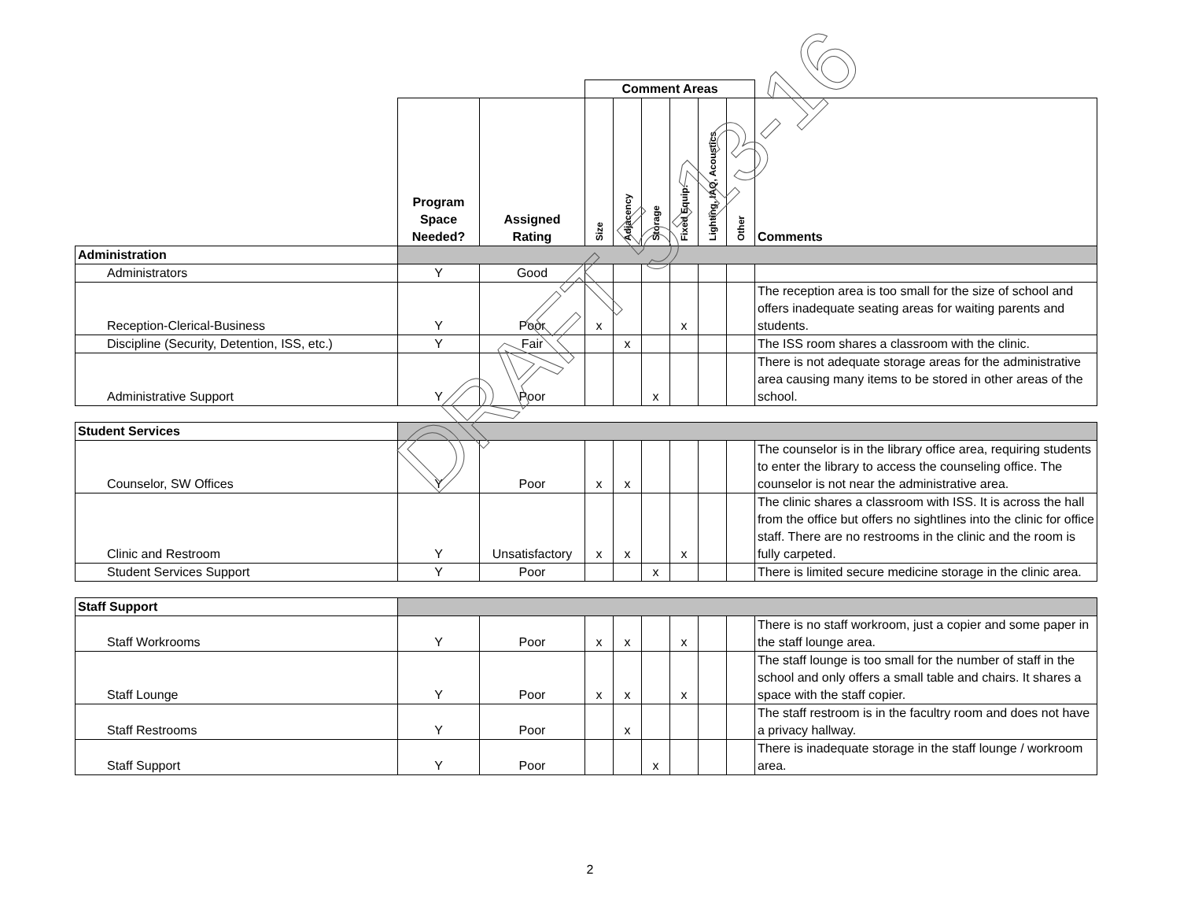| | | | Comment Areas | | | | | | |
| | Program Space Needed? | Assigned Rating | Size | Adjacency | Storage | Fixed Equip. | Lighting, IAQ, Acoustics | Other | Comments |
| Administration | | | | | | | | | |
| Administrators | Y | Good | | | | | | | |
| Reception-Clerical-Business | Y | Poor | x | | | x | | | The reception area is too small for the size of school and offers inadequate seating areas for waiting parents and students. |
| Discipline (Security, Detention, ISS, etc.) | Y | Fair | | x | | | | | The ISS room shares a classroom with the clinic. |
| Administrative Support | Y | Poor | | | x | | | | There is not adequate storage areas for the administrative area causing many items to be stored in other areas of the school. |
| Student Services | | | | | | | | | |
| Counselor, SW Offices | Y | Poor | x | x | | | | | The counselor is in the library office area, requiring students to enter the library to access the counseling office. The counselor is not near the administrative area. |
| Clinic and Restroom | Y | Unsatisfactory | x | x | | x | | | The clinic shares a classroom with ISS. It is across the hall from the office but offers no sightlines into the clinic for office staff. There are no restrooms in the clinic and the room is fully carpeted. |
| Student Services Support | Y | Poor | | | x | | | | There is limited secure medicine storage in the clinic area. |
| Staff Support | | | | | | | | | |
| Staff Workrooms | Y | Poor | x | x | | x | | | There is no staff workroom, just a copier and some paper in the staff lounge area. |
| Staff Lounge | Y | Poor | x | x | | x | | | The staff lounge is too small for the number of staff in the school and only offers a small table and chairs. It shares a space with the staff copier. |
| Staff Restrooms | Y | Poor | | x | | | | | The staff restroom is in the facultry room and does not have a privacy hallway. |
| Staff Support | Y | Poor | | | x | | | | There is inadequate storage in the staff lounge / workroom area. |
2
DRAFT 5-13-16